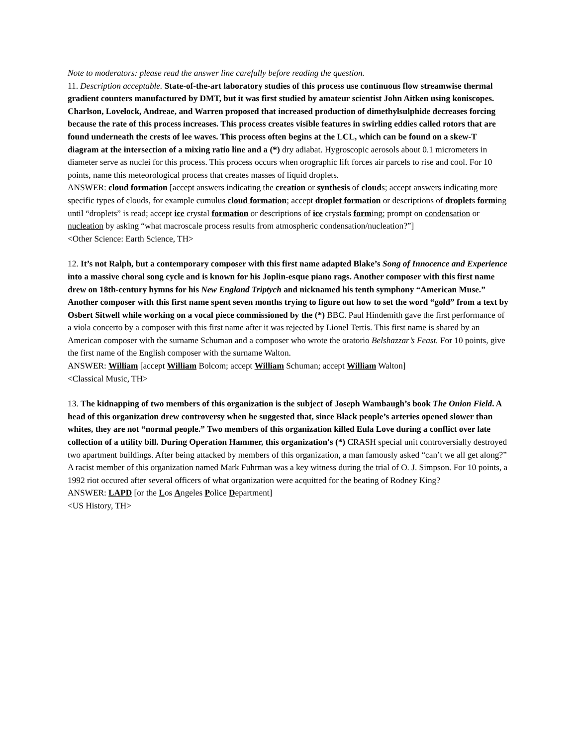Note to moderators: please read the answer line carefully before reading the question.
11. Description acceptable. State-of-the-art laboratory studies of this process use continuous flow streamwise thermal gradient counters manufactured by DMT, but it was first studied by amateur scientist John Aitken using koniscopes. Charlson, Lovelock, Andreae, and Warren proposed that increased production of dimethylsulphide decreases forcing because the rate of this process increases. This process creates visible features in swirling eddies called rotors that are found underneath the crests of lee waves. This process often begins at the LCL, which can be found on a skew-T diagram at the intersection of a mixing ratio line and a (*) dry adiabat. Hygroscopic aerosols about 0.1 micrometers in diameter serve as nuclei for this process. This process occurs when orographic lift forces air parcels to rise and cool. For 10 points, name this meteorological process that creates masses of liquid droplets.
ANSWER: cloud formation [accept answers indicating the creation or synthesis of clouds; accept answers indicating more specific types of clouds, for example cumulus cloud formation; accept droplet formation or descriptions of droplets forming until “droplets” is read; accept ice crystal formation or descriptions of ice crystals forming; prompt on condensation or nucleation by asking “what macroscale process results from atmospheric condensation/nucleation?”]
<Other Science: Earth Science, TH>
12. It’s not Ralph, but a contemporary composer with this first name adapted Blake’s Song of Innocence and Experience into a massive choral song cycle and is known for his Joplin-esque piano rags. Another composer with this first name drew on 18th-century hymns for his New England Triptych and nicknamed his tenth symphony “American Muse.” Another composer with this first name spent seven months trying to figure out how to set the word “gold” from a text by Osbert Sitwell while working on a vocal piece commissioned by the (*) BBC. Paul Hindemith gave the first performance of a viola concerto by a composer with this first name after it was rejected by Lionel Tertis. This first name is shared by an American composer with the surname Schuman and a composer who wrote the oratorio Belshazzar’s Feast. For 10 points, give the first name of the English composer with the surname Walton.
ANSWER: William [accept William Bolcom; accept William Schuman; accept William Walton]
<Classical Music, TH>
13. The kidnapping of two members of this organization is the subject of Joseph Wambaugh’s book The Onion Field. A head of this organization drew controversy when he suggested that, since Black people’s arteries opened slower than whites, they are not “normal people.” Two members of this organization killed Eula Love during a conflict over late collection of a utility bill. During Operation Hammer, this organization's (*) CRASH special unit controversially destroyed two apartment buildings. After being attacked by members of this organization, a man famously asked “can’t we all get along?” A racist member of this organization named Mark Fuhrman was a key witness during the trial of O. J. Simpson. For 10 points, a 1992 riot occured after several officers of what organization were acquitted for the beating of Rodney King?
ANSWER: LAPD [or the Los Angeles Police Department]
<US History, TH>